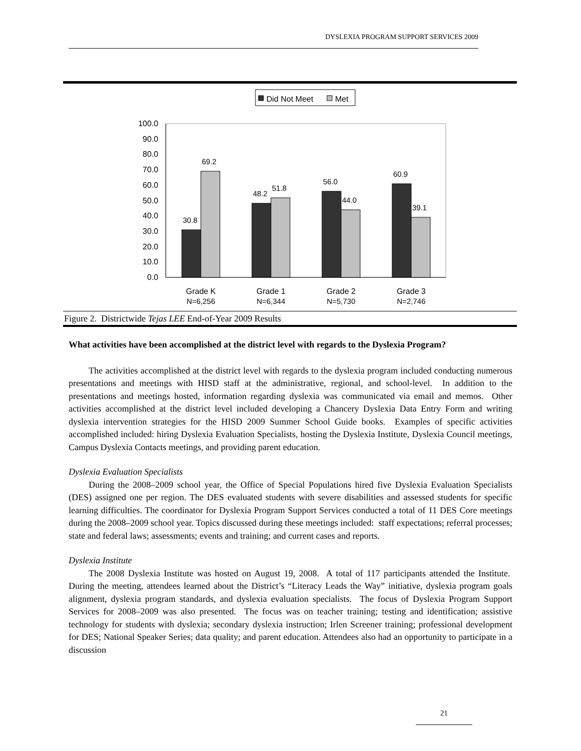DYSLEXIA PROGRAM SUPPORT SERVICES 2009
Did Not Meet
Met
100.0
90.0
80.0
70.0
60.0
50.0
40.0
30.0
20.0
10.0
0.0
30.8
69.2
48.2
51.8
56.0
44.0
60.9
39.1
Grade K
Grade 1
Grade 2
Grade 3
N=6,256
N=6,344
N=5,730
N=2,746
Figure 2. Districtwide Tejas LEE End-of-Year 2009 Results
What activities have been accomplished at the district level with regards to the Dyslexia Program?
The activities accomplished at the district level with regards to the dyslexia program included conducting numerous presentations and meetings with HISD staff at the administrative, regional, and school-level. In addition to the presentations and meetings hosted, information regarding dyslexia was communicated via email and memos. Other activities accomplished at the district level included developing a Chancery Dyslexia Data Entry Form and writing dyslexia intervention strategies for the HISD 2009 Summer School Guide books. Examples of specific activities accomplished included: hiring Dyslexia Evaluation Specialists, hosting the Dyslexia Institute, Dyslexia Council meetings, Campus Dyslexia Contacts meetings, and providing parent education.
Dyslexia Evaluation Specialists
During the 2008–2009 school year, the Office of Special Populations hired five Dyslexia Evaluation Specialists (DES) assigned one per region. The DES evaluated students with severe disabilities and assessed students for specific learning difficulties. The coordinator for Dyslexia Program Support Services conducted a total of 11 DES Core meetings during the 2008–2009 school year. Topics discussed during these meetings included: staff expectations; referral processes; state and federal laws; assessments; events and training; and current cases and reports.
Dyslexia Institute
The 2008 Dyslexia Institute was hosted on August 19, 2008. A total of 117 participants attended the Institute. During the meeting, attendees learned about the District’s “Literacy Leads the Way” initiative, dyslexia program goals alignment, dyslexia program standards, and dyslexia evaluation specialists. The focus of Dyslexia Program Support Services for 2008–2009 was also presented. The focus was on teacher training; testing and identification; assistive technology for students with dyslexia; secondary dyslexia instruction; Irlen Screener training; professional development for DES; National Speaker Series; data quality; and parent education. Attendees also had an opportunity to participate in a discussion
21